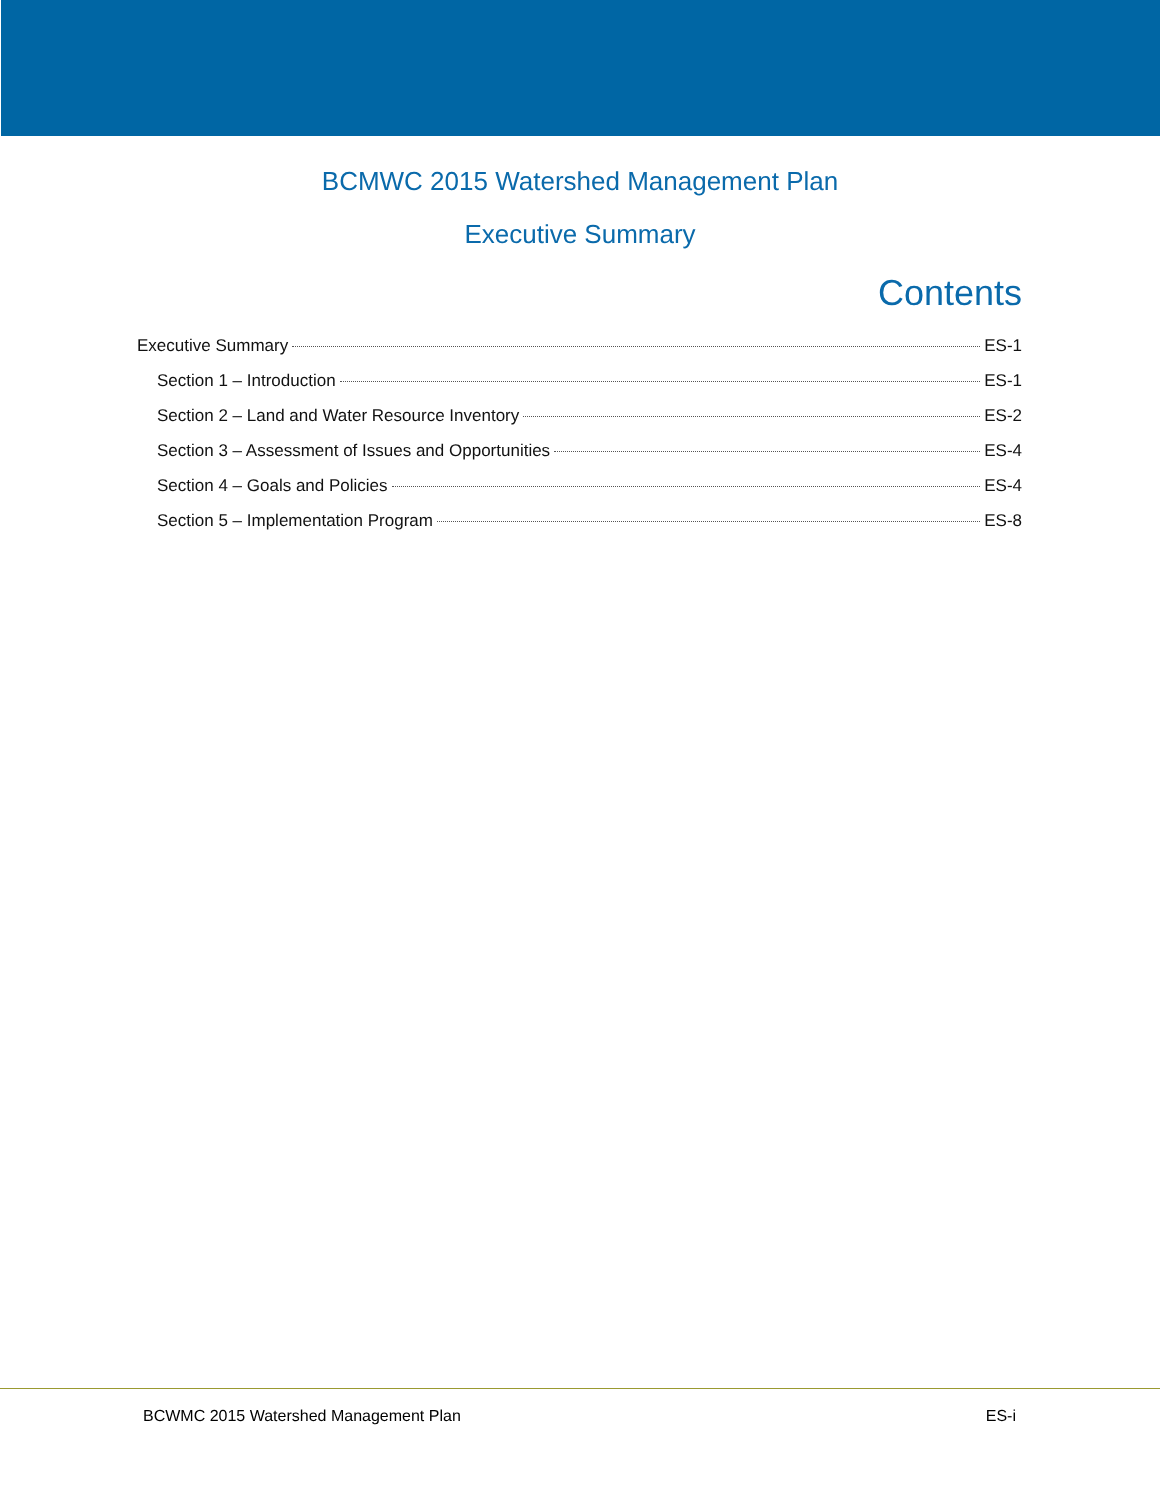BCMWC 2015 Watershed Management Plan
Executive Summary
Contents
Executive Summary ES-1
Section 1 – Introduction ES-1
Section 2 – Land and Water Resource Inventory ES-2
Section 3 – Assessment of Issues and Opportunities ES-4
Section 4 – Goals and Policies ES-4
Section 5 – Implementation Program ES-8
BCWMC 2015 Watershed Management Plan ES-i